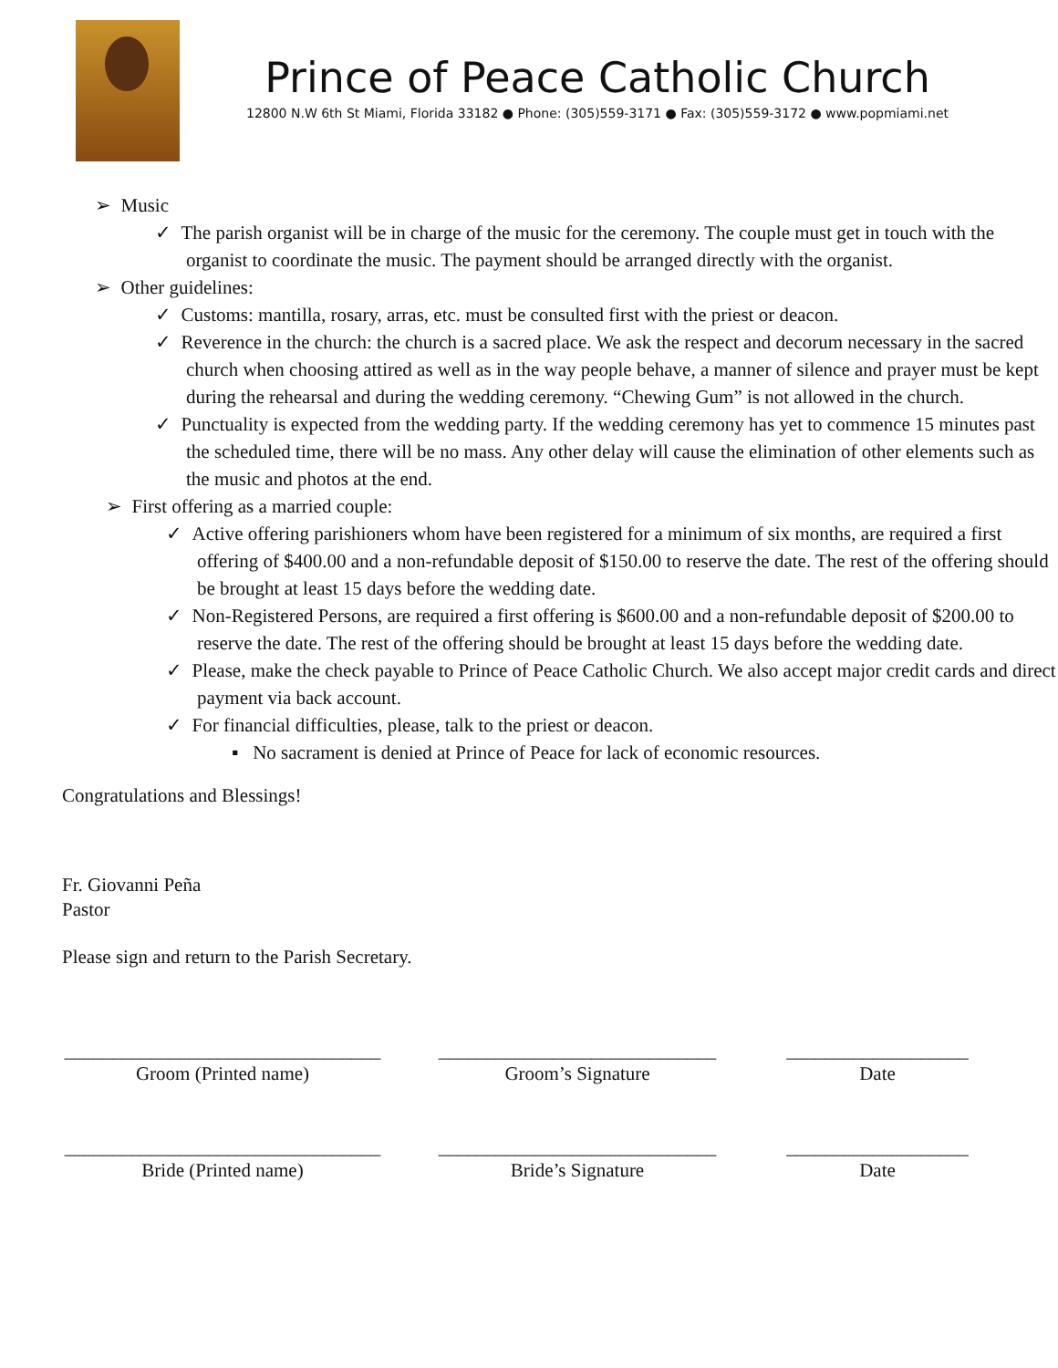Prince of Peace Catholic Church
12800 N.W 6th St Miami, Florida 33182 ● Phone: (305)559-3171 ● Fax: (305)559-3172 ● www.popmiami.net
➢ Music
✓ The parish organist will be in charge of the music for the ceremony. The couple must get in touch with the organist to coordinate the music. The payment should be arranged directly with the organist.
➢ Other guidelines:
✓ Customs: mantilla, rosary, arras, etc. must be consulted first with the priest or deacon.
✓ Reverence in the church: the church is a sacred place. We ask the respect and decorum necessary in the sacred church when choosing attired as well as in the way people behave, a manner of silence and prayer must be kept during the rehearsal and during the wedding ceremony. “Chewing Gum” is not allowed in the church.
✓ Punctuality is expected from the wedding party. If the wedding ceremony has yet to commence 15 minutes past the scheduled time, there will be no mass. Any other delay will cause the elimination of other elements such as the music and photos at the end.
➢ First offering as a married couple:
✓ Active offering parishioners whom have been registered for a minimum of six months, are required a first offering of $400.00 and a non-refundable deposit of $150.00 to reserve the date. The rest of the offering should be brought at least 15 days before the wedding date.
✓ Non-Registered Persons, are required a first offering is $600.00 and a non-refundable deposit of $200.00 to reserve the date. The rest of the offering should be brought at least 15 days before the wedding date.
✓ Please, make the check payable to Prince of Peace Catholic Church. We also accept major credit cards and direct payment via back account.
✓ For financial difficulties, please, talk to the priest or deacon.
▪ No sacrament is denied at Prince of Peace for lack of economic resources.
Congratulations and Blessings!
Fr. Giovanni Peña
Pastor
Please sign and return to the Parish Secretary.
_________________________________
Groom (Printed name)
_____________________________
Groom’s Signature
___________________
Date
_________________________________
Bride (Printed name)
_____________________________
Bride’s Signature
___________________
Date